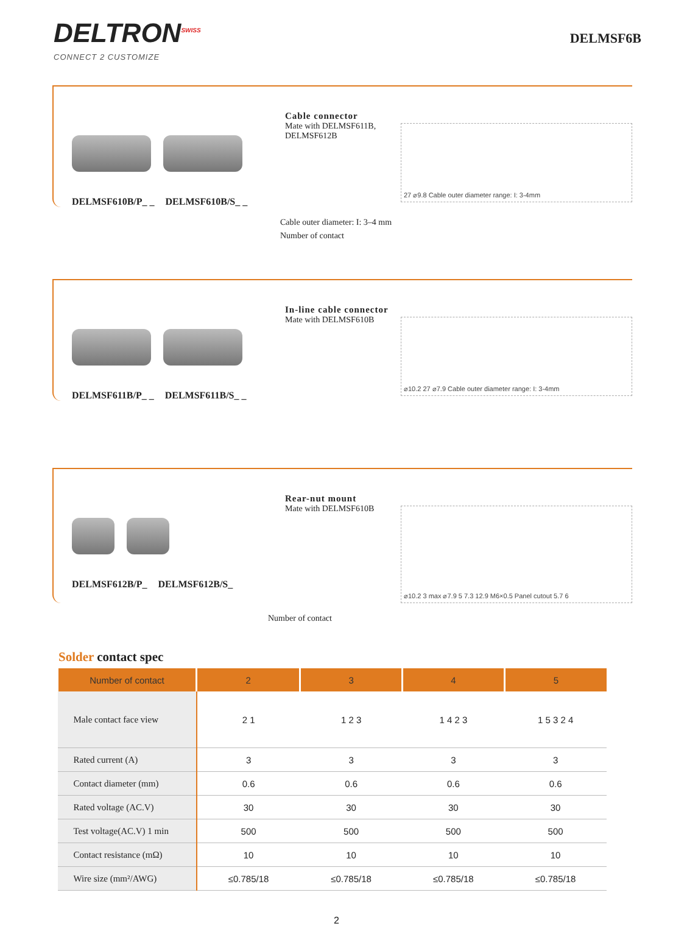DELTRON<sup>SWISS</sup>
CONNECT 2 CUSTOMIZE
DELMSF6B
DELMSF610B/P_ _ DELMSF610B/S_ _ Cable connector
Mate with DELMSF611B, DELMSF612B
27 ⌀9.8 Cable outer diameter range: I: 3-4mm
Cable outer diameter: I: 3–4 mm
Number of contact
DELMSF611B/P_ _ DELMSF611B/S_ _ In-line cable connector
Mate with DELMSF610B
⌀10.2 27 ⌀7.9 Cable outer diameter range: I: 3-4mm
DELMSF612B/P_ DELMSF612B/S_ Rear-nut mount
Mate with DELMSF610B
⌀10.2 3 max ⌀7.9 5 7.3 12.9 M6×0.5 Panel cutout 5.7 6
Number of contact
Solder contact spec
| Number of contact | 2 | 3 | 4 | 5 |
| --- | --- | --- | --- | --- |
| Male contact face view | 2 1 | 1 2 3 | 1 4 2 3 | 1 5 3 2 4 |
| Rated current (A) | 3 | 3 | 3 | 3 |
| Contact diameter (mm) | 0.6 | 0.6 | 0.6 | 0.6 |
| Rated voltage (AC.V) | 30 | 30 | 30 | 30 |
| Test voltage(AC.V) 1 min | 500 | 500 | 500 | 500 |
| Contact resistance (mΩ) | 10 | 10 | 10 | 10 |
| Wire size (mm²/AWG) | ≤0.785/18 | ≤0.785/18 | ≤0.785/18 | ≤0.785/18 |
2